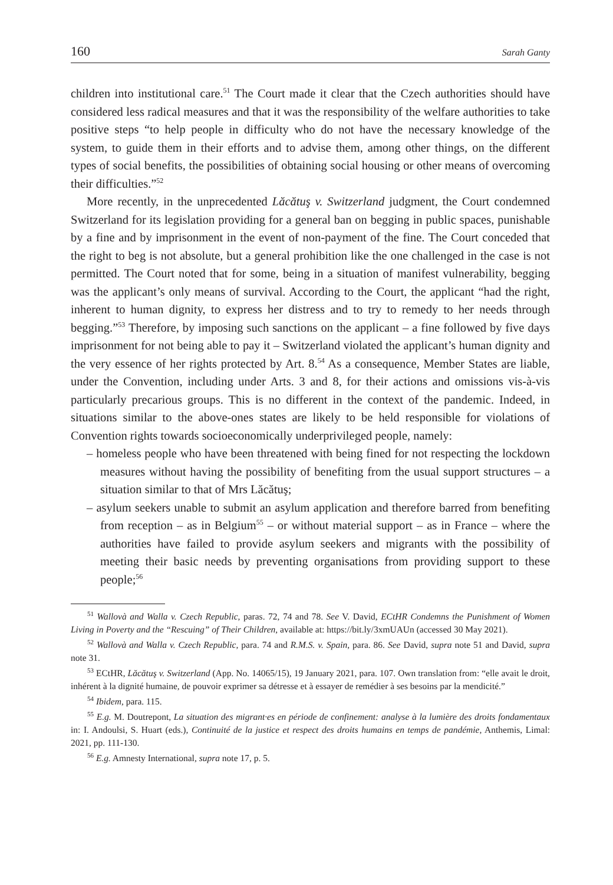160 Sarah Ganty
children into institutional care.<sup>51</sup> The Court made it clear that the Czech authorities should have considered less radical measures and that it was the responsibility of the welfare authorities to take positive steps “to help people in difficulty who do not have the necessary knowledge of the system, to guide them in their efforts and to advise them, among other things, on the different types of social benefits, the possibilities of obtaining social housing or other means of overcoming their difficulties.”<sup>52</sup>
More recently, in the unprecedented Lăcătuş v. Switzerland judgment, the Court condemned Switzerland for its legislation providing for a general ban on begging in public spaces, punishable by a fine and by imprisonment in the event of non-payment of the fine. The Court conceded that the right to beg is not absolute, but a general prohibition like the one challenged in the case is not permitted. The Court noted that for some, being in a situation of manifest vulnerability, begging was the applicant’s only means of survival. According to the Court, the applicant “had the right, inherent to human dignity, to express her distress and to try to remedy to her needs through begging.”<sup>53</sup> Therefore, by imposing such sanctions on the applicant – a fine followed by five days imprisonment for not being able to pay it – Switzerland violated the applicant’s human dignity and the very essence of her rights protected by Art. 8.<sup>54</sup> As a consequence, Member States are liable, under the Convention, including under Arts. 3 and 8, for their actions and omissions vis-à-vis particularly precarious groups. This is no different in the context of the pandemic. Indeed, in situations similar to the above-ones states are likely to be held responsible for violations of Convention rights towards socioeconomically underprivileged people, namely:
– homeless people who have been threatened with being fined for not respecting the lockdown measures without having the possibility of benefiting from the usual support structures – a situation similar to that of Mrs Lăcătuş;
– asylum seekers unable to submit an asylum application and therefore barred from benefiting from reception – as in Belgium<sup>55</sup> – or without material support – as in France – where the authorities have failed to provide asylum seekers and migrants with the possibility of meeting their basic needs by preventing organisations from providing support to these people;<sup>56</sup>
<sup>51</sup> Wallovà and Walla v. Czech Republic, paras. 72, 74 and 78. See V. David, ECtHR Condemns the Punishment of Women Living in Poverty and the “Rescuing” of Their Children, available at: https://bit.ly/3xmUAUn (accessed 30 May 2021).
<sup>52</sup> Wallovà and Walla v. Czech Republic, para. 74 and R.M.S. v. Spain, para. 86. See David, supra note 51 and David, supra note 31.
<sup>53</sup> ECtHR, Lăcătuş v. Switzerland (App. No. 14065/15), 19 January 2021, para. 107. Own translation from: “elle avait le droit, inhérent à la dignité humaine, de pouvoir exprimer sa détresse et à essayer de remédier à ses besoins par la mendicité.”
<sup>54</sup> Ibidem, para. 115.
<sup>55</sup> E.g. M. Doutrepont, La situation des migrant·es en période de confinement: analyse à la lumière des droits fondamentaux in: I. Andoulsi, S. Huart (eds.), Continuité de la justice et respect des droits humains en temps de pandémie, Anthemis, Limal: 2021, pp. 111-130.
<sup>56</sup> E.g. Amnesty International, supra note 17, p. 5.